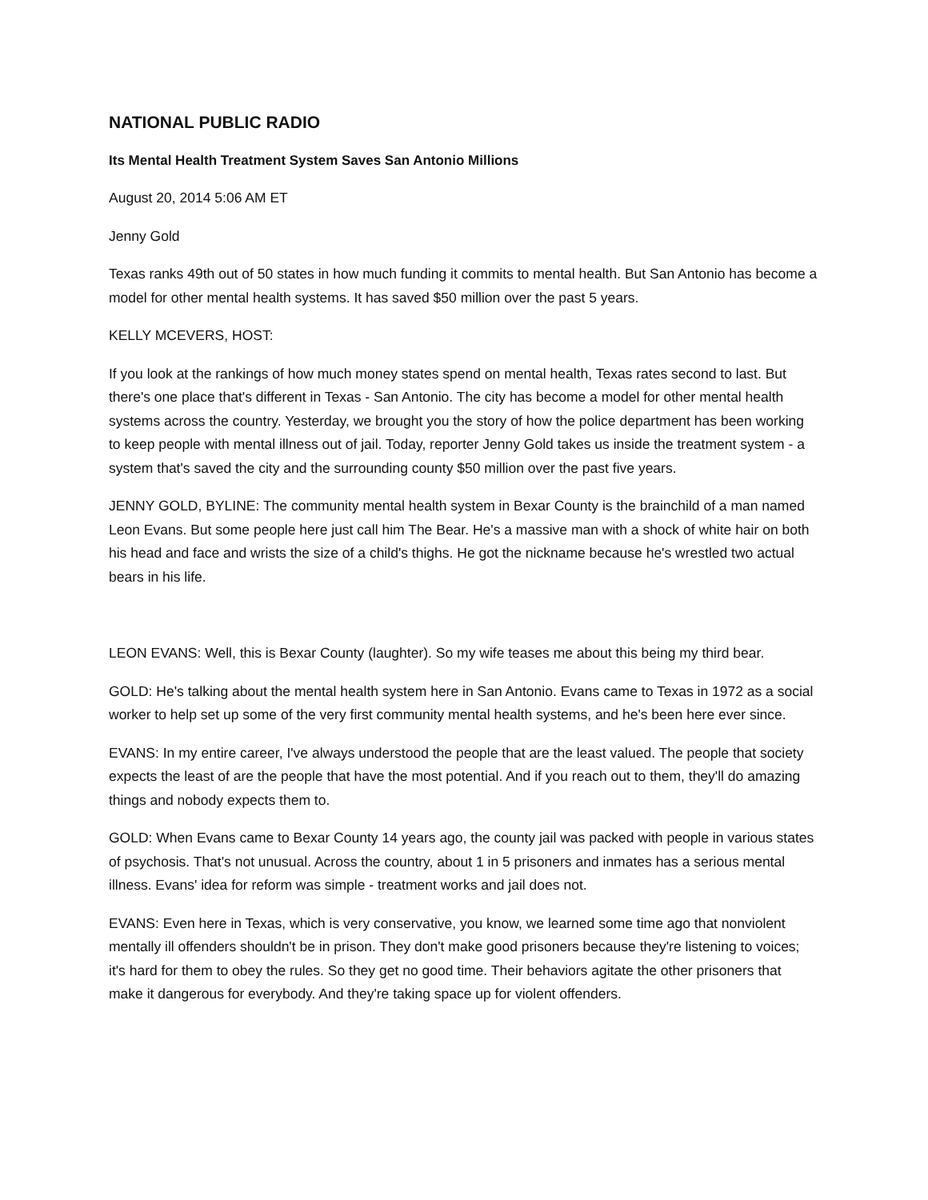NATIONAL PUBLIC RADIO
Its Mental Health Treatment System Saves San Antonio Millions
August 20, 2014 5:06 AM ET
Jenny Gold
Texas ranks 49th out of 50 states in how much funding it commits to mental health. But San Antonio has become a model for other mental health systems. It has saved $50 million over the past 5 years.
KELLY MCEVERS, HOST:
If you look at the rankings of how much money states spend on mental health, Texas rates second to last. But there's one place that's different in Texas - San Antonio. The city has become a model for other mental health systems across the country. Yesterday, we brought you the story of how the police department has been working to keep people with mental illness out of jail. Today, reporter Jenny Gold takes us inside the treatment system - a system that's saved the city and the surrounding county $50 million over the past five years.
JENNY GOLD, BYLINE: The community mental health system in Bexar County is the brainchild of a man named Leon Evans. But some people here just call him The Bear. He's a massive man with a shock of white hair on both his head and face and wrists the size of a child's thighs. He got the nickname because he's wrestled two actual bears in his life.
LEON EVANS: Well, this is Bexar County (laughter). So my wife teases me about this being my third bear.
GOLD: He's talking about the mental health system here in San Antonio. Evans came to Texas in 1972 as a social worker to help set up some of the very first community mental health systems, and he's been here ever since.
EVANS: In my entire career, I've always understood the people that are the least valued. The people that society expects the least of are the people that have the most potential. And if you reach out to them, they'll do amazing things and nobody expects them to.
GOLD: When Evans came to Bexar County 14 years ago, the county jail was packed with people in various states of psychosis. That's not unusual. Across the country, about 1 in 5 prisoners and inmates has a serious mental illness. Evans' idea for reform was simple - treatment works and jail does not.
EVANS: Even here in Texas, which is very conservative, you know, we learned some time ago that nonviolent mentally ill offenders shouldn't be in prison. They don't make good prisoners because they're listening to voices; it's hard for them to obey the rules. So they get no good time. Their behaviors agitate the other prisoners that make it dangerous for everybody. And they're taking space up for violent offenders.